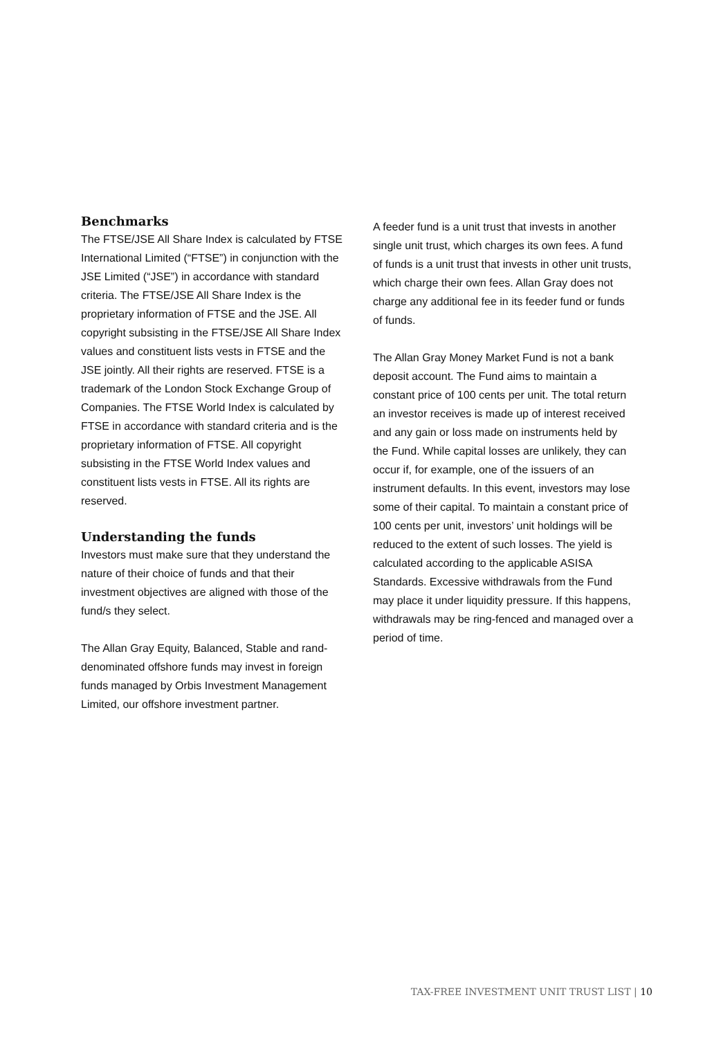Benchmarks
The FTSE/JSE All Share Index is calculated by FTSE International Limited (“FTSE”) in conjunction with the JSE Limited (“JSE”) in accordance with standard criteria. The FTSE/JSE All Share Index is the proprietary information of FTSE and the JSE. All copyright subsisting in the FTSE/JSE All Share Index values and constituent lists vests in FTSE and the JSE jointly. All their rights are reserved. FTSE is a trademark of the London Stock Exchange Group of Companies. The FTSE World Index is calculated by FTSE in accordance with standard criteria and is the proprietary information of FTSE. All copyright subsisting in the FTSE World Index values and constituent lists vests in FTSE. All its rights are reserved.
Understanding the funds
Investors must make sure that they understand the nature of their choice of funds and that their investment objectives are aligned with those of the fund/s they select.
The Allan Gray Equity, Balanced, Stable and rand-denominated offshore funds may invest in foreign funds managed by Orbis Investment Management Limited, our offshore investment partner.
A feeder fund is a unit trust that invests in another single unit trust, which charges its own fees. A fund of funds is a unit trust that invests in other unit trusts, which charge their own fees. Allan Gray does not charge any additional fee in its feeder fund or funds of funds.
The Allan Gray Money Market Fund is not a bank deposit account. The Fund aims to maintain a constant price of 100 cents per unit. The total return an investor receives is made up of interest received and any gain or loss made on instruments held by the Fund. While capital losses are unlikely, they can occur if, for example, one of the issuers of an instrument defaults. In this event, investors may lose some of their capital. To maintain a constant price of 100 cents per unit, investors’ unit holdings will be reduced to the extent of such losses. The yield is calculated according to the applicable ASISA Standards. Excessive withdrawals from the Fund may place it under liquidity pressure. If this happens, withdrawals may be ring-fenced and managed over a period of time.
TAX-FREE INVESTMENT UNIT TRUST LIST | 10